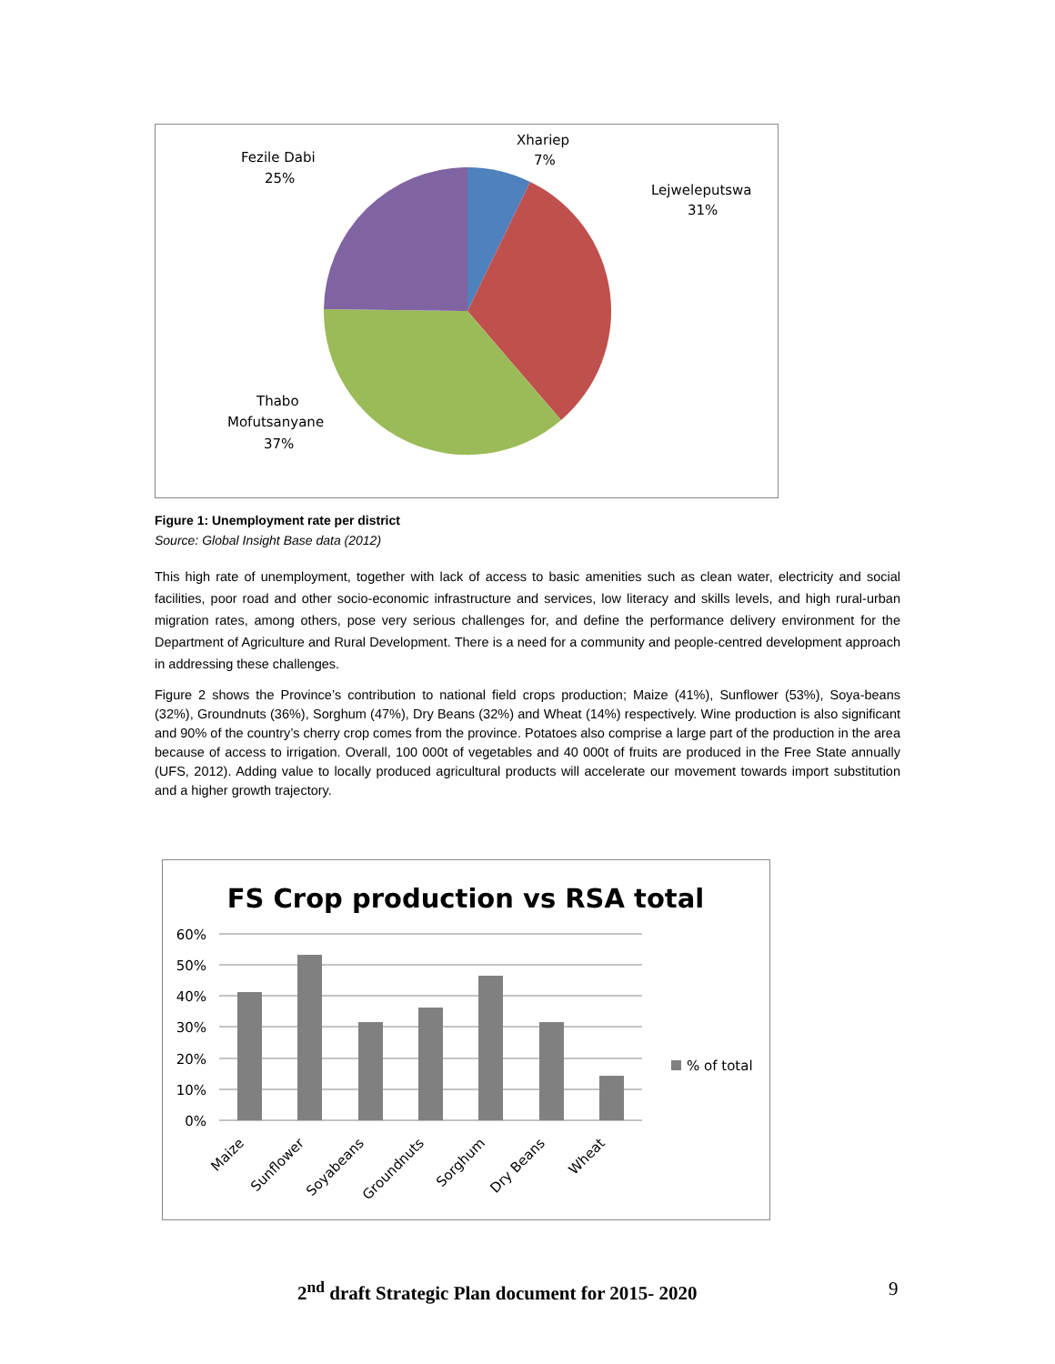Xhariep
7%
Lejweleputswa
31%
Fezile Dabi
25%
Thabo
Mofutsanyane
37%
Figure 1: Unemployment rate per district
Source: Global Insight Base data (2012)
This high rate of unemployment, together with lack of access to basic amenities such as clean water, electricity and social facilities, poor road and other socio-economic infrastructure and services, low literacy and skills levels, and high rural-urban migration rates, among others, pose very serious challenges for, and define the performance delivery environment for the Department of Agriculture and Rural Development. There is a need for a community and people-centred development approach in addressing these challenges.
Figure 2 shows the Province’s contribution to national field crops production; Maize (41%), Sunflower (53%), Soya-beans (32%), Groundnuts (36%), Sorghum (47%), Dry Beans (32%) and Wheat (14%) respectively. Wine production is also significant and 90% of the country’s cherry crop comes from the province. Potatoes also comprise a large part of the production in the area because of access to irrigation. Overall, 100 000t of vegetables and 40 000t of fruits are produced in the Free State annually (UFS, 2012). Adding value to locally produced agricultural products will accelerate our movement towards import substitution and a higher growth trajectory.
FS Crop production vs RSA total
% of total
60%
50%
40%
30%
20%
10%
0%
Maize
Sunflower
Soyabeans
Groundnuts
Sorghum
Dry Beans
Wheat
2<sup>nd</sup> draft Strategic Plan document for 2015- 2020 9